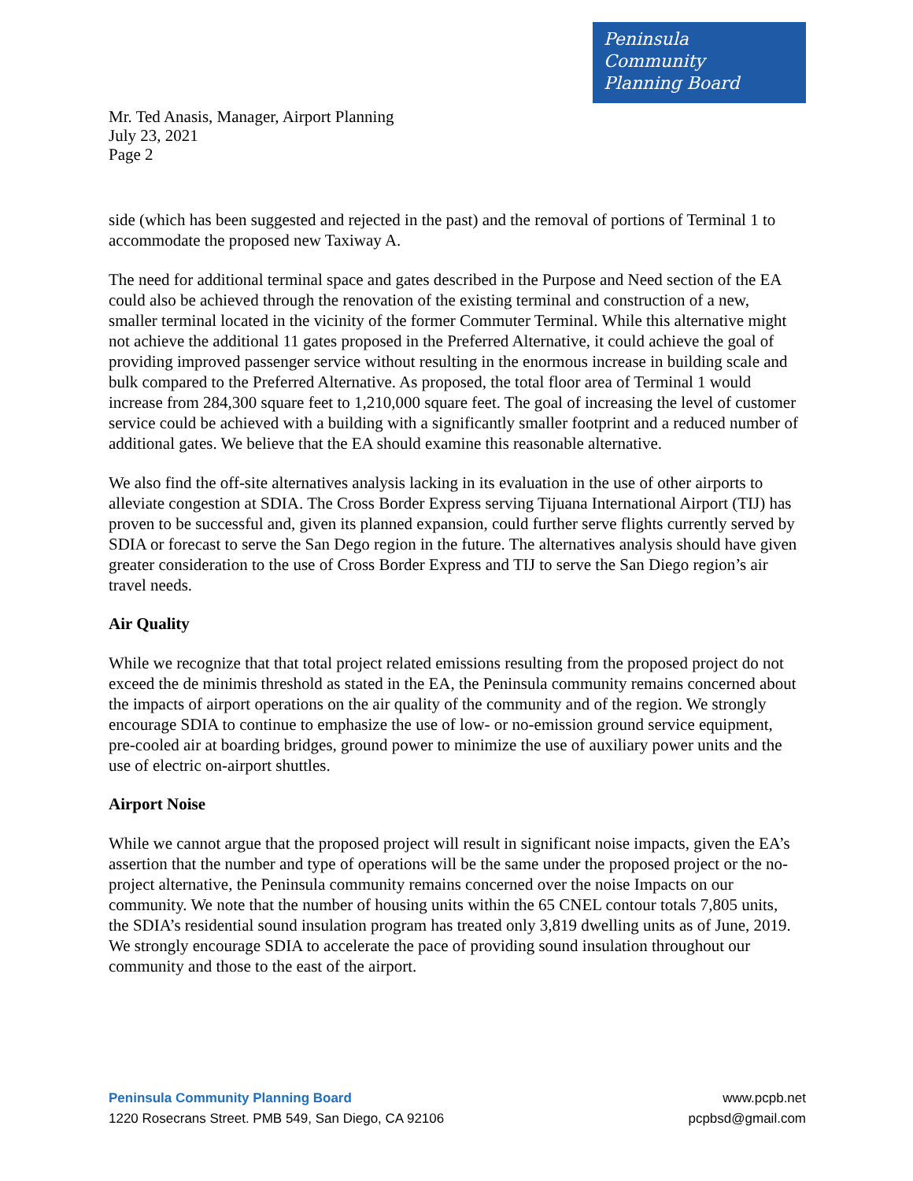Peninsula
Community
Planning Board
Mr. Ted Anasis, Manager, Airport Planning
July 23, 2021
Page 2
side (which has been suggested and rejected in the past) and the removal of portions of Terminal 1 to accommodate the proposed new Taxiway A.
The need for additional terminal space and gates described in the Purpose and Need section of the EA could also be achieved through the renovation of the existing terminal and construction of a new, smaller terminal located in the vicinity of the former Commuter Terminal. While this alternative might not achieve the additional 11 gates proposed in the Preferred Alternative, it could achieve the goal of providing improved passenger service without resulting in the enormous increase in building scale and bulk compared to the Preferred Alternative. As proposed, the total floor area of Terminal 1 would increase from 284,300 square feet to 1,210,000 square feet. The goal of increasing the level of customer service could be achieved with a building with a significantly smaller footprint and a reduced number of additional gates. We believe that the EA should examine this reasonable alternative.
We also find the off-site alternatives analysis lacking in its evaluation in the use of other airports to alleviate congestion at SDIA. The Cross Border Express serving Tijuana International Airport (TIJ) has proven to be successful and, given its planned expansion, could further serve flights currently served by SDIA or forecast to serve the San Dego region in the future. The alternatives analysis should have given greater consideration to the use of Cross Border Express and TIJ to serve the San Diego region’s air travel needs.
Air Quality
While we recognize that that total project related emissions resulting from the proposed project do not exceed the de minimis threshold as stated in the EA, the Peninsula community remains concerned about the impacts of airport operations on the air quality of the community and of the region. We strongly encourage SDIA to continue to emphasize the use of low- or no-emission ground service equipment, pre-cooled air at boarding bridges, ground power to minimize the use of auxiliary power units and the use of electric on-airport shuttles.
Airport Noise
While we cannot argue that the proposed project will result in significant noise impacts, given the EA’s assertion that the number and type of operations will be the same under the proposed project or the no-project alternative, the Peninsula community remains concerned over the noise Impacts on our community. We note that the number of housing units within the 65 CNEL contour totals 7,805 units, the SDIA’s residential sound insulation program has treated only 3,819 dwelling units as of June, 2019. We strongly encourage SDIA to accelerate the pace of providing sound insulation throughout our community and those to the east of the airport.
Peninsula Community Planning Board
1220 Rosecrans Street. PMB 549, San Diego, CA 92106
www.pcpb.net
pcpbsd@gmail.com